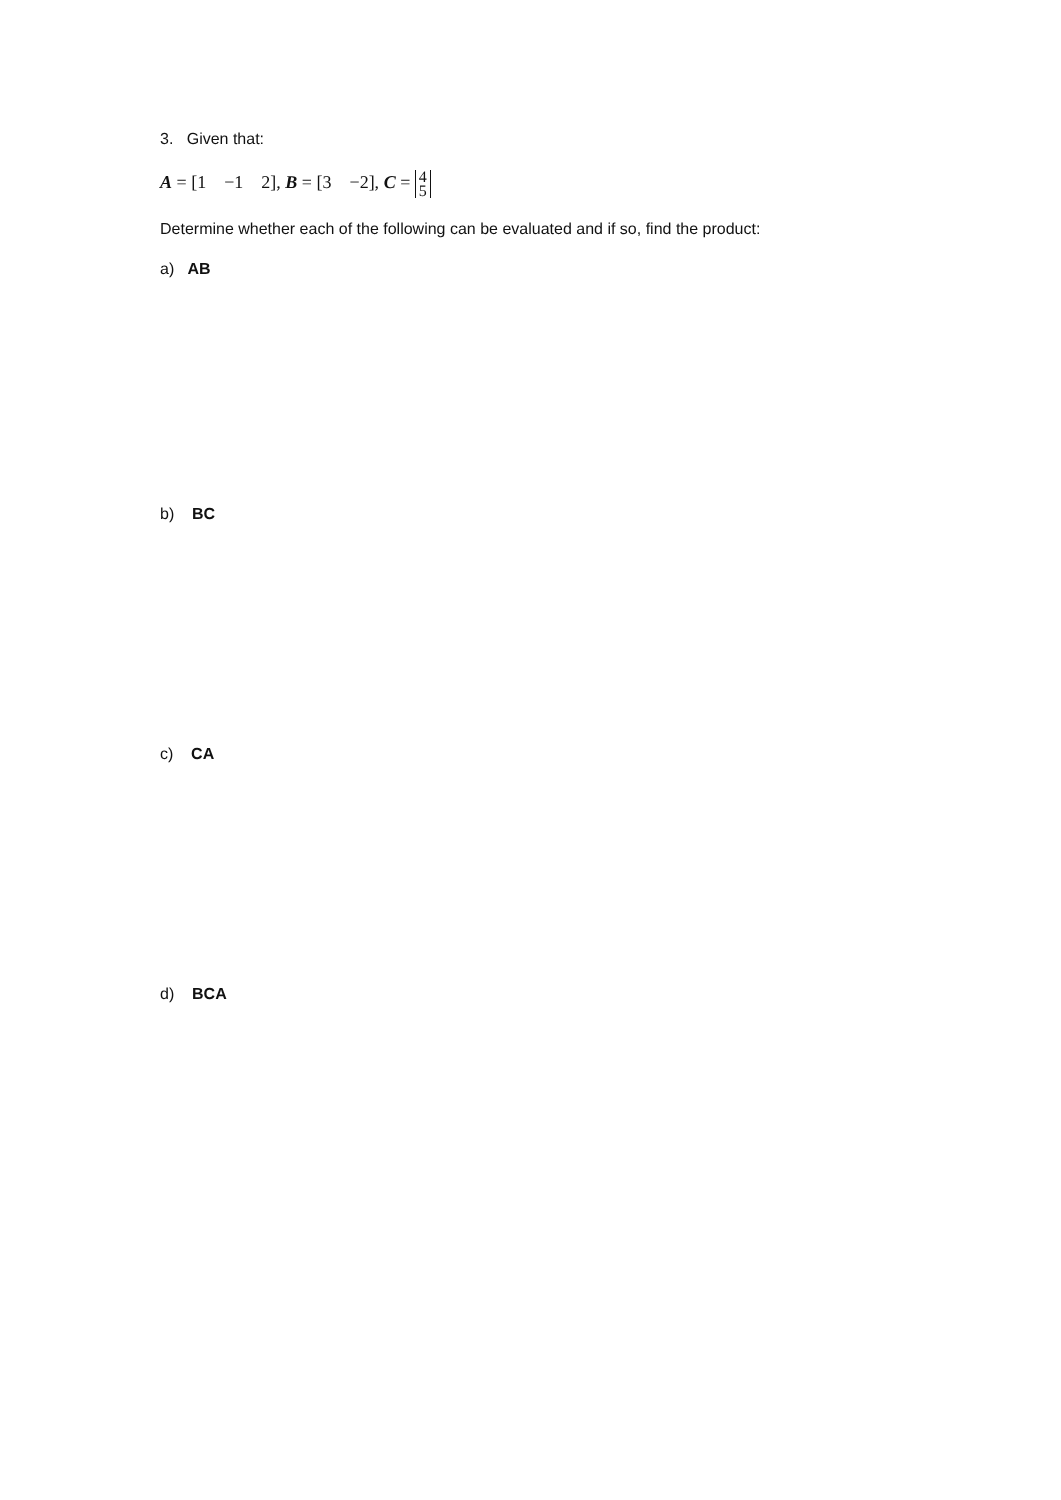3. Given that:
A = [1 −1 2], B = [3 −2], C = 4
5
Determine whether each of the following can be evaluated and if so, find the product:
a) AB
b) BC
c) CA
d) BCA